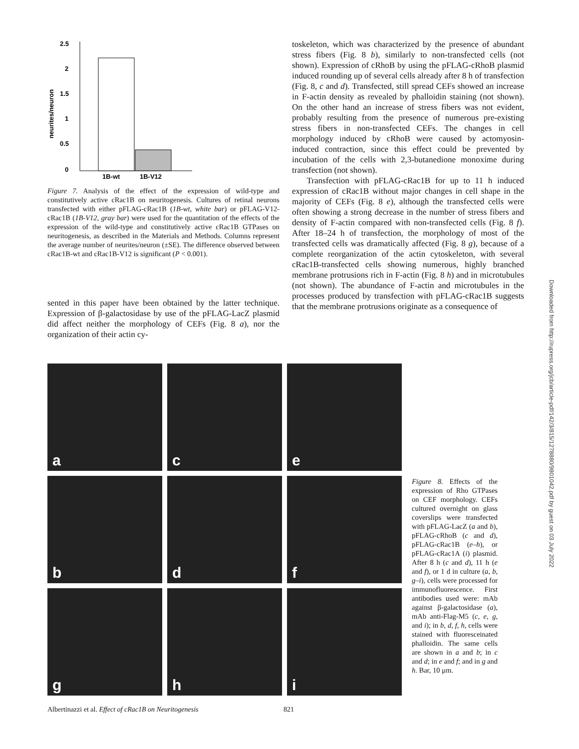neurites/neuron
2.5
2
1.5
1
0.5
0
1B-wt
1B-V12
Figure 7. Analysis of the effect of the expression of wild-type and constitutively active cRac1B on neuritogenesis. Cultures of retinal neurons transfected with either pFLAG-cRac1B (1B-wt, white bar) or pFLAG-V12-cRac1B (1B-V12, gray bar) were used for the quantitation of the effects of the expression of the wild-type and constitutively active cRac1B GTPases on neuritogenesis, as described in the Materials and Methods. Columns represent the average number of neurites/neuron (±SE). The difference observed between cRac1B-wt and cRac1B-V12 is significant (P < 0.001).
sented in this paper have been obtained by the latter technique. Expression of β-galactosidase by use of the pFLAG-LacZ plasmid did affect neither the morphology of CEFs (Fig. 8 a), nor the organization of their actin cy-
toskeleton, which was characterized by the presence of abundant stress fibers (Fig. 8 b), similarly to non-transfected cells (not shown). Expression of cRhoB by using the pFLAG-cRhoB plasmid induced rounding up of several cells already after 8 h of transfection (Fig. 8, c and d). Transfected, still spread CEFs showed an increase in F-actin density as revealed by phalloidin staining (not shown). On the other hand an increase of stress fibers was not evident, probably resulting from the presence of numerous pre-existing stress fibers in non-transfected CEFs. The changes in cell morphology induced by cRhoB were caused by actomyosin-induced contraction, since this effect could be prevented by incubation of the cells with 2,3-butanedione monoxime during transfection (not shown).
Transfection with pFLAG-cRac1B for up to 11 h induced expression of cRac1B without major changes in cell shape in the majority of CEFs (Fig. 8 e), although the transfected cells were often showing a strong decrease in the number of stress fibers and density of F-actin compared with non-transfected cells (Fig. 8 f). After 18–24 h of transfection, the morphology of most of the transfected cells was dramatically affected (Fig. 8 g), because of a complete reorganization of the actin cytoskeleton, with several cRac1B-transfected cells showing numerous, highly branched membrane protrusions rich in F-actin (Fig. 8 h) and in microtubules (not shown). The abundance of F-actin and microtubules in the processes produced by transfection with pFLAG-cRac1B suggests that the membrane protrusions originate as a consequence of
a
c
e
b
d
f
g
h
i
Figure 8. Effects of the expression of Rho GTPases on CEF morphology. CEFs cultured overnight on glass coverslips were transfected with pFLAG-LacZ (a and b), pFLAG-cRhoB (c and d), pFLAG-cRac1B (e–h), or pFLAG-cRac1A (i) plasmid. After 8 h (c and d), 11 h (e and f), or 1 d in culture (a, b, g–i), cells were processed for immunofluorescence. First antibodies used were: mAb against β-galactosidase (a), mAb anti-Flag-M5 (c, e, g, and i); in b, d, f, h, cells were stained with fluoresceinated phalloidin. The same cells are shown in a and b; in c and d; in e and f; and in g and h. Bar, 10 μm.
Downloaded from http://rupress.org/jcb/article-pdf/142/3/815/1278880/9801042.pdf by guest on 03 July 2022
Albertinazzi et al. Effect of cRac1B on Neuritogenesis
821